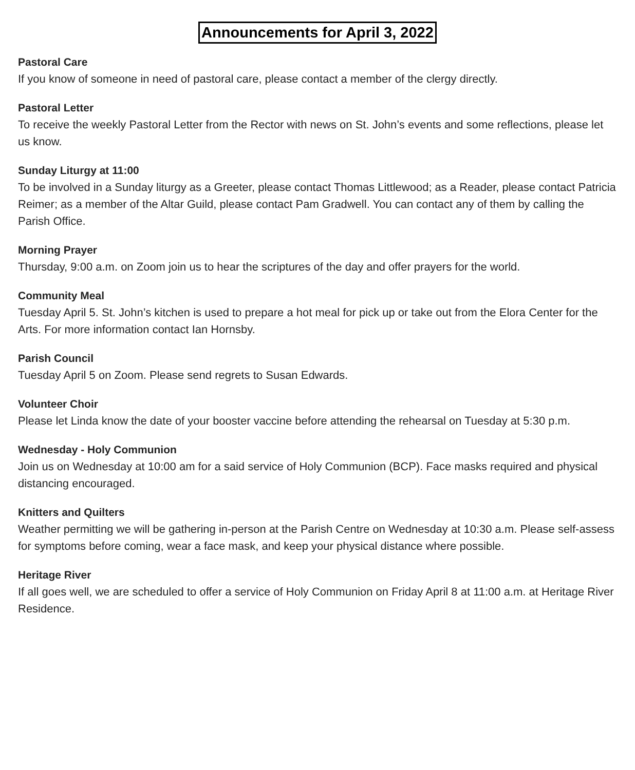Announcements for April 3, 2022
Pastoral Care
If you know of someone in need of pastoral care, please contact a member of the clergy directly.
Pastoral Letter
To receive the weekly Pastoral Letter from the Rector with news on St. John’s events and some reflections, please let us know.
Sunday Liturgy at 11:00
To be involved in a Sunday liturgy as a Greeter, please contact Thomas Littlewood; as a Reader, please contact Patricia Reimer; as a member of the Altar Guild, please contact Pam Gradwell. You can contact any of them by calling the Parish Office.
Morning Prayer
Thursday, 9:00 a.m. on Zoom join us to hear the scriptures of the day and offer prayers for the world.
Community Meal
Tuesday April 5. St. John’s kitchen is used to prepare a hot meal for pick up or take out from the Elora Center for the Arts. For more information contact Ian Hornsby.
Parish Council
Tuesday April 5 on Zoom. Please send regrets to Susan Edwards.
Volunteer Choir
Please let Linda know the date of your booster vaccine before attending the rehearsal on Tuesday at 5:30 p.m.
Wednesday - Holy Communion
Join us on Wednesday at 10:00 am for a said service of Holy Communion (BCP). Face masks required and physical distancing encouraged.
Knitters and Quilters
Weather permitting we will be gathering in-person at the Parish Centre on Wednesday at 10:30 a.m. Please self-assess for symptoms before coming, wear a face mask, and keep your physical distance where possible.
Heritage River
If all goes well, we are scheduled to offer a service of Holy Communion on Friday April 8 at 11:00 a.m. at Heritage River Residence.